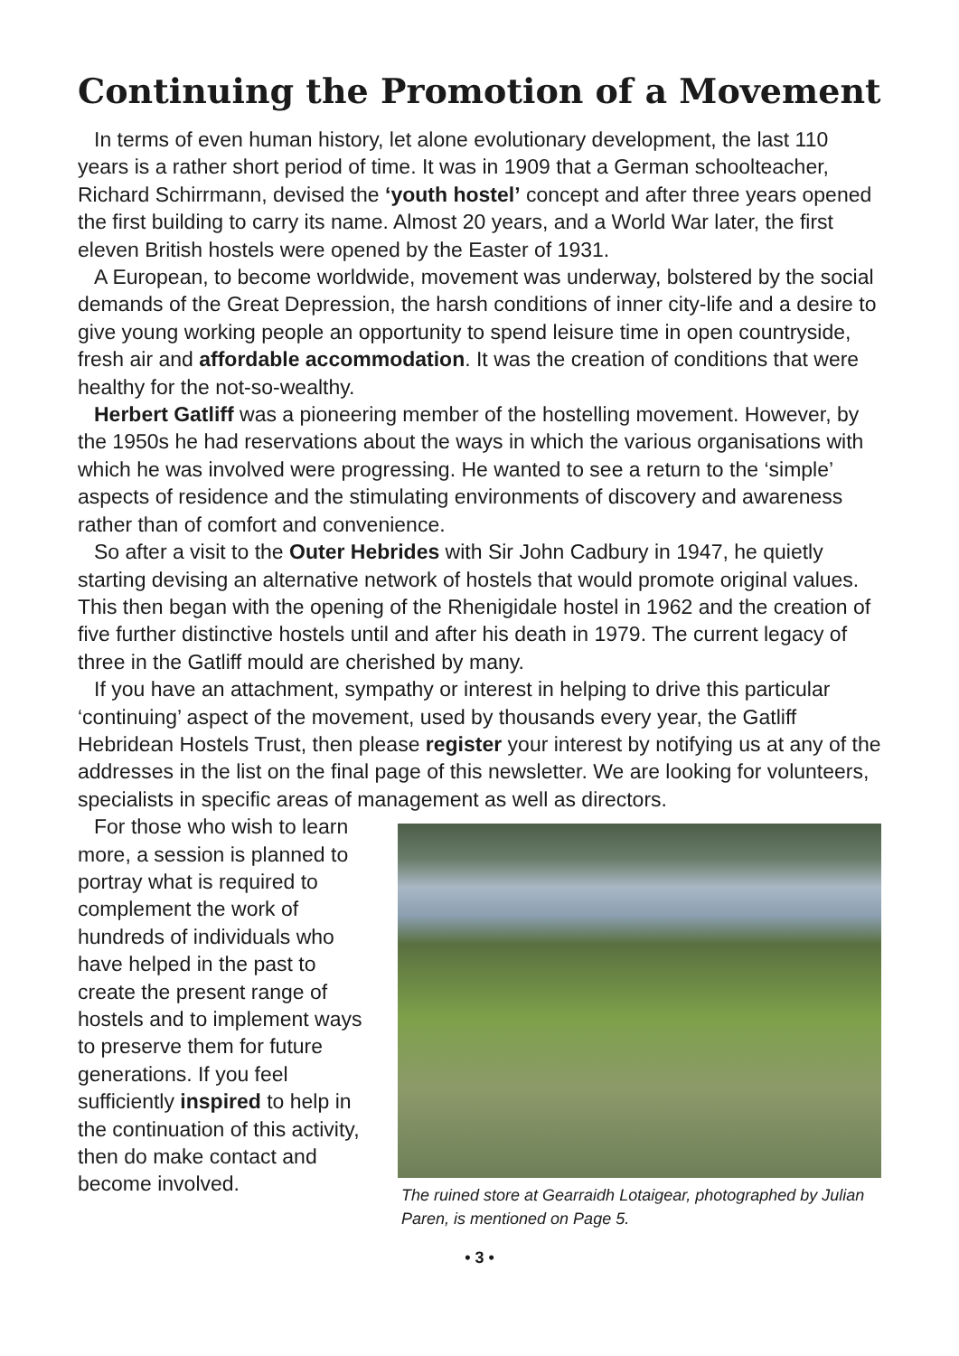Continuing the Promotion of a Movement
In terms of even human history, let alone evolutionary development, the last 110 years is a rather short period of time. It was in 1909 that a German schoolteacher, Richard Schirrmann, devised the ‘youth hostel’ concept and after three years opened the first building to carry its name. Almost 20 years, and a World War later, the first eleven British hostels were opened by the Easter of 1931.
A European, to become worldwide, movement was underway, bolstered by the social demands of the Great Depression, the harsh conditions of inner city-life and a desire to give young working people an opportunity to spend leisure time in open countryside, fresh air and affordable accommodation. It was the creation of conditions that were healthy for the not-so-wealthy.
Herbert Gatliff was a pioneering member of the hostelling movement. However, by the 1950s he had reservations about the ways in which the various organisations with which he was involved were progressing. He wanted to see a return to the ‘simple’ aspects of residence and the stimulating environments of discovery and awareness rather than of comfort and convenience.
So after a visit to the Outer Hebrides with Sir John Cadbury in 1947, he quietly starting devising an alternative network of hostels that would promote original values. This then began with the opening of the Rhenigidale hostel in 1962 and the creation of five further distinctive hostels until and after his death in 1979. The current legacy of three in the Gatliff mould are cherished by many.
If you have an attachment, sympathy or interest in helping to drive this particular ‘continuing’ aspect of the movement, used by thousands every year, the Gatliff Hebridean Hostels Trust, then please register your interest by notifying us at any of the addresses in the list on the final page of this newsletter. We are looking for volunteers, specialists in specific areas of management as well as directors.
For those who wish to learn more, a session is planned to portray what is required to complement the work of hundreds of individuals who have helped in the past to create the present range of hostels and to implement ways to preserve them for future generations. If you feel sufficiently inspired to help in the continuation of this activity, then do make contact and become involved.
The ruined store at Gearraidh Lotaigear, photographed by Julian Paren, is mentioned on Page 5.
• 3 •